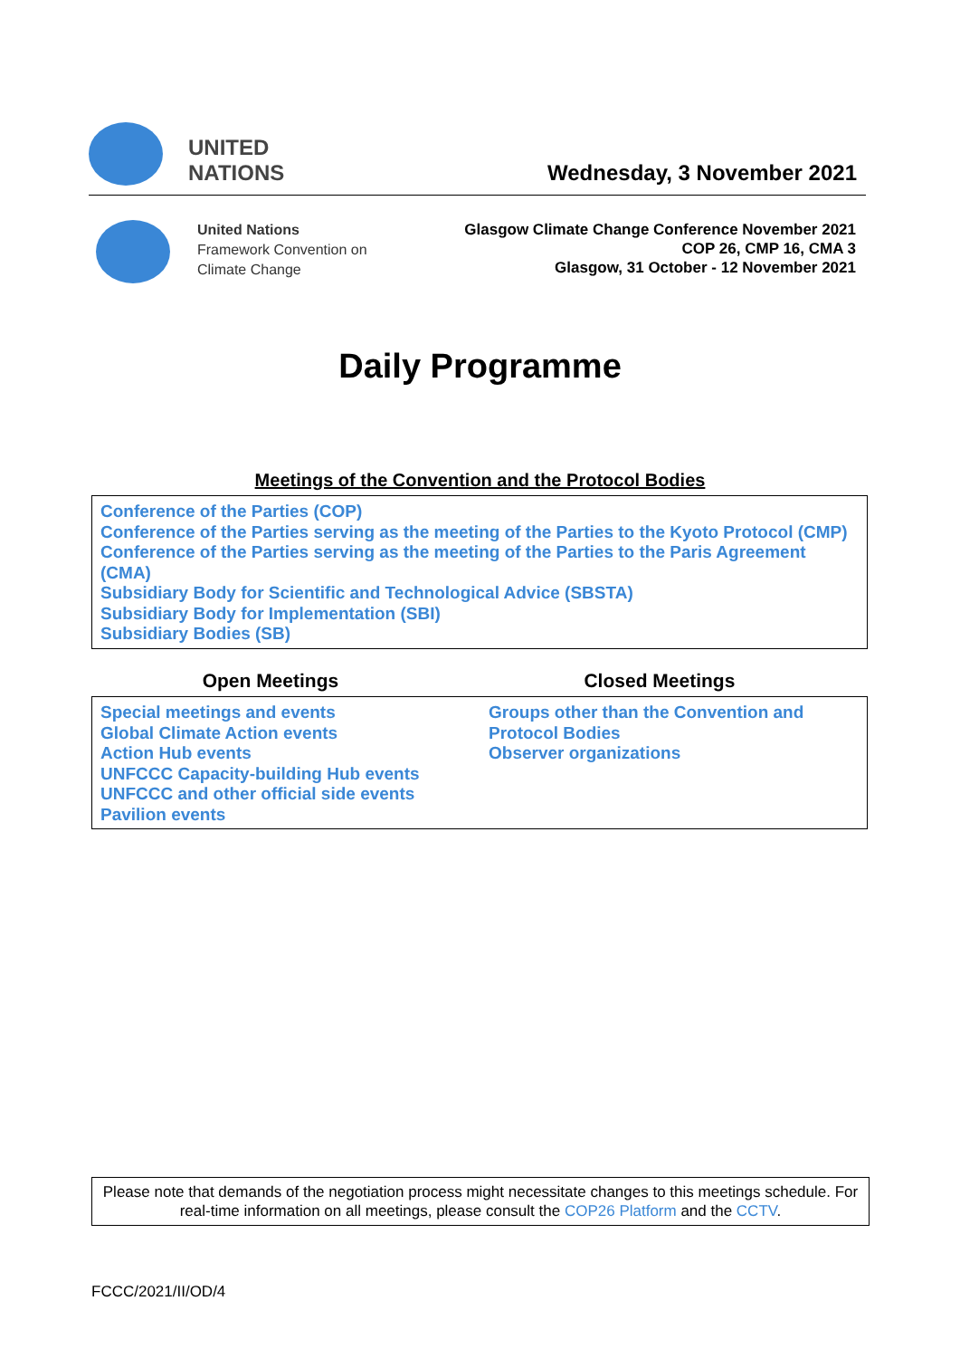UNITED
NATIONS
Wednesday, 3 November 2021
United Nations
Framework Convention on
Climate Change
Glasgow Climate Change Conference November 2021
COP 26, CMP 16, CMA 3
Glasgow, 31 October - 12 November 2021
Daily Programme
Meetings of the Convention and the Protocol Bodies
Conference of the Parties (COP)
Conference of the Parties serving as the meeting of the Parties to the Kyoto Protocol (CMP)
Conference of the Parties serving as the meeting of the Parties to the Paris Agreement (CMA)
Subsidiary Body for Scientific and Technological Advice (SBSTA)
Subsidiary Body for Implementation (SBI)
Subsidiary Bodies (SB)
Open Meetings Closed Meetings
Special meetings and events
Global Climate Action events
Action Hub events
UNFCCC Capacity-building Hub events
UNFCCC and other official side events
Pavilion events
Groups other than the Convention and Protocol Bodies
Observer organizations
Please note that demands of the negotiation process might necessitate changes to this meetings schedule. For real-time information on all meetings, please consult the COP26 Platform and the CCTV.
FCCC/2021/II/OD/4